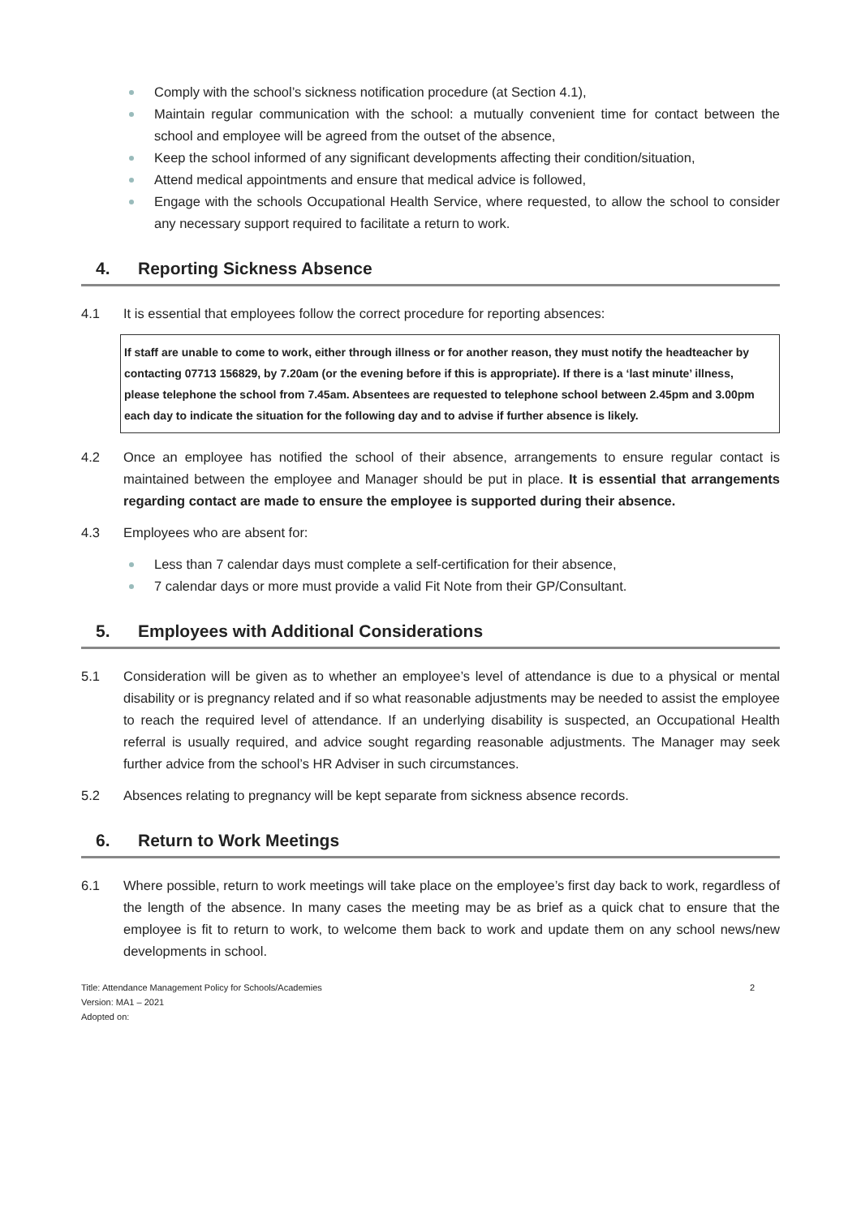Comply with the school’s sickness notification procedure (at Section 4.1),
Maintain regular communication with the school: a mutually convenient time for contact between the school and employee will be agreed from the outset of the absence,
Keep the school informed of any significant developments affecting their condition/situation,
Attend medical appointments and ensure that medical advice is followed,
Engage with the schools Occupational Health Service, where requested, to allow the school to consider any necessary support required to facilitate a return to work.
4. Reporting Sickness Absence
4.1 It is essential that employees follow the correct procedure for reporting absences:
If staff are unable to come to work, either through illness or for another reason, they must notify the headteacher by contacting 07713 156829, by 7.20am (or the evening before if this is appropriate). If there is a ‘last minute’ illness, please telephone the school from 7.45am. Absentees are requested to telephone school between 2.45pm and 3.00pm each day to indicate the situation for the following day and to advise if further absence is likely.
4.2 Once an employee has notified the school of their absence, arrangements to ensure regular contact is maintained between the employee and Manager should be put in place. It is essential that arrangements regarding contact are made to ensure the employee is supported during their absence.
4.3 Employees who are absent for:
Less than 7 calendar days must complete a self-certification for their absence,
7 calendar days or more must provide a valid Fit Note from their GP/Consultant.
5. Employees with Additional Considerations
5.1 Consideration will be given as to whether an employee’s level of attendance is due to a physical or mental disability or is pregnancy related and if so what reasonable adjustments may be needed to assist the employee to reach the required level of attendance. If an underlying disability is suspected, an Occupational Health referral is usually required, and advice sought regarding reasonable adjustments. The Manager may seek further advice from the school’s HR Adviser in such circumstances.
5.2 Absences relating to pregnancy will be kept separate from sickness absence records.
6. Return to Work Meetings
6.1 Where possible, return to work meetings will take place on the employee’s first day back to work, regardless of the length of the absence. In many cases the meeting may be as brief as a quick chat to ensure that the employee is fit to return to work, to welcome them back to work and update them on any school news/new developments in school.
Title: Attendance Management Policy for Schools/Academies
Version: MA1 – 2021
Adopted on:
2